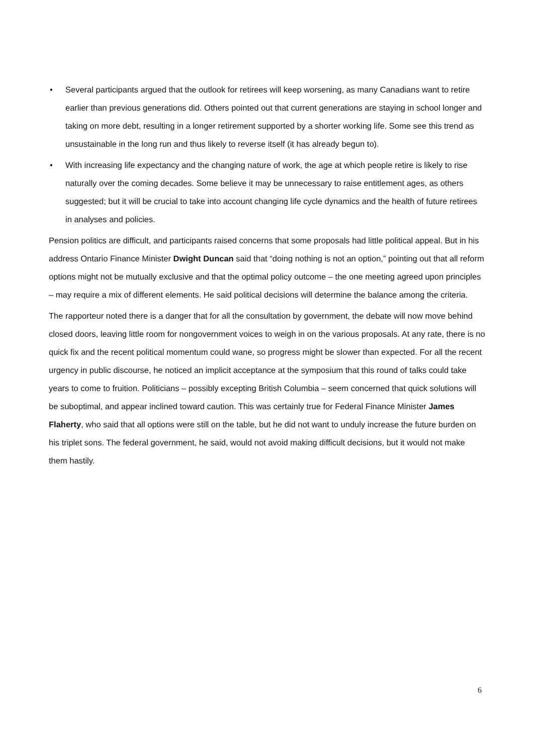• Several participants argued that the outlook for retirees will keep worsening, as many Canadians want to retire earlier than previous generations did. Others pointed out that current generations are staying in school longer and taking on more debt, resulting in a longer retirement supported by a shorter working life. Some see this trend as unsustainable in the long run and thus likely to reverse itself (it has already begun to).
• With increasing life expectancy and the changing nature of work, the age at which people retire is likely to rise naturally over the coming decades. Some believe it may be unnecessary to raise entitlement ages, as others suggested; but it will be crucial to take into account changing life cycle dynamics and the health of future retirees in analyses and policies.
Pension politics are difficult, and participants raised concerns that some proposals had little political appeal. But in his address Ontario Finance Minister Dwight Duncan said that “doing nothing is not an option,” pointing out that all reform options might not be mutually exclusive and that the optimal policy outcome – the one meeting agreed upon principles – may require a mix of different elements. He said political decisions will determine the balance among the criteria.
The rapporteur noted there is a danger that for all the consultation by government, the debate will now move behind closed doors, leaving little room for nongovernment voices to weigh in on the various proposals. At any rate, there is no quick fix and the recent political momentum could wane, so progress might be slower than expected. For all the recent urgency in public discourse, he noticed an implicit acceptance at the symposium that this round of talks could take years to come to fruition. Politicians – possibly excepting British Columbia – seem concerned that quick solutions will be suboptimal, and appear inclined toward caution. This was certainly true for Federal Finance Minister James Flaherty, who said that all options were still on the table, but he did not want to unduly increase the future burden on his triplet sons. The federal government, he said, would not avoid making difficult decisions, but it would not make them hastily.
6